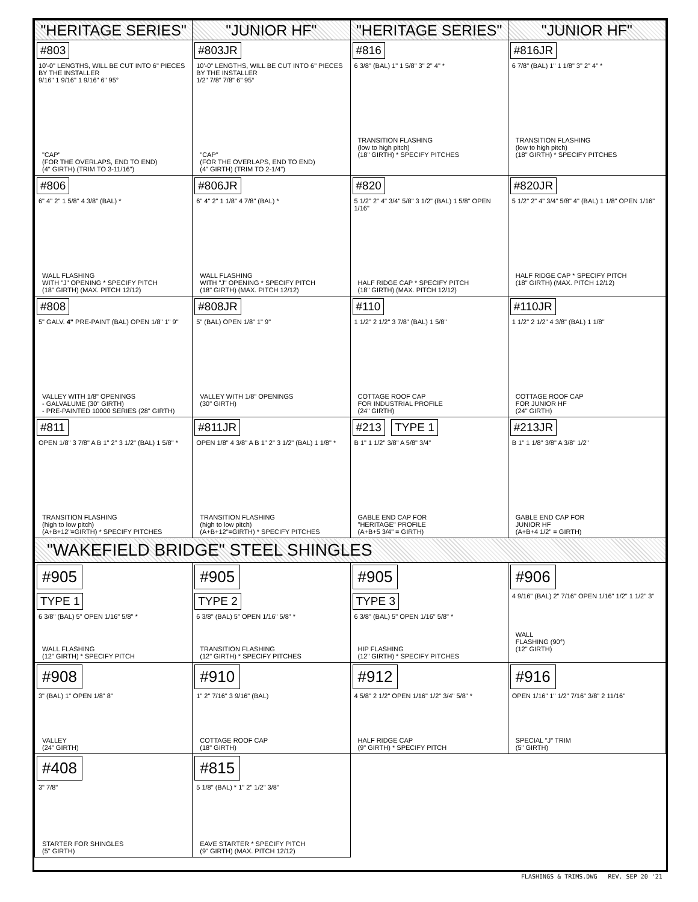| "HERITAGE SERIES" | "JUNIOR HF" | "HERITAGE SERIES" | "JUNIOR HF" |
| --- | --- | --- | --- |
| #803 10'-0" LENGTHS, WILL BE CUT INTO 6" PIECES BY THE INSTALLER 9/16" 1 9/16" 1 9/16" 6" 95° "CAP" (FOR THE OVERLAPS, END TO END) (4" GIRTH) (TRIM TO 3-11/16") | #803JR 10'-0" LENGTHS, WILL BE CUT INTO 6" PIECES BY THE INSTALLER 1/2" 7/8" 7/8" 6" 95° "CAP" (FOR THE OVERLAPS, END TO END) (4" GIRTH) (TRIM TO 2-1/4") | #816 6 3/8" (BAL) 1" 1 5/8" 3" 2" 4" * TRANSITION FLASHING (low to high pitch) (18" GIRTH) * SPECIFY PITCHES | #816JR 6 7/8" (BAL) 1" 1 1/8" 3" 2" 4" * TRANSITION FLASHING (low to high pitch) (18" GIRTH) * SPECIFY PITCHES |
| #806 6" 4" 2" 1 5/8" 4 3/8" (BAL) * WALL FLASHING WITH "J" OPENING * SPECIFY PITCH (18" GIRTH) (MAX. PITCH 12/12) | #806JR 6" 4" 2" 1 1/8" 4 7/8" (BAL) * WALL FLASHING WITH "J" OPENING * SPECIFY PITCH (18" GIRTH) (MAX. PITCH 12/12) | #820 5 1/2" 2" 4" 3/4" 5/8" 3 1/2" (BAL) 1 5/8" OPEN 1/16" HALF RIDGE CAP * SPECIFY PITCH (18" GIRTH) (MAX. PITCH 12/12) | #820JR 5 1/2" 2" 4" 3/4" 5/8" 4" (BAL) 1 1/8" OPEN 1/16" HALF RIDGE CAP * SPECIFY PITCH (18" GIRTH) (MAX. PITCH 12/12) |
| #808 5" GALV. 4" PRE-PAINT (BAL) OPEN 1/8" 1" 9" VALLEY WITH 1/8" OPENINGS - GALVALUME (30" GIRTH) - PRE-PAINTED 10000 SERIES (28" GIRTH) | #808JR 5" (BAL) OPEN 1/8" 1" 9" VALLEY WITH 1/8" OPENINGS (30" GIRTH) | #110 1 1/2" 2 1/2" 3 7/8" (BAL) 1 5/8" COTTAGE ROOF CAP FOR INDUSTRIAL PROFILE (24" GIRTH) | #110JR 1 1/2" 2 1/2" 4 3/8" (BAL) 1 1/8" COTTAGE ROOF CAP FOR JUNIOR HF (24" GIRTH) |
| #811 OPEN 1/8" 3 7/8" A B 1" 2" 3 1/2" (BAL) 1 5/8" * TRANSITION FLASHING (high to low pitch) (A+B+12"=GIRTH) * SPECIFY PITCHES | #811JR OPEN 1/8" 4 3/8" A B 1" 2" 3 1/2" (BAL) 1 1/8" * TRANSITION FLASHING (high to low pitch) (A+B+12"=GIRTH) * SPECIFY PITCHES | #213 TYPE 1 B 1" 1 1/2" 3/8" A 5/8" 3/4" GABLE END CAP FOR "HERITAGE" PROFILE (A+B+5 3/4" = GIRTH) | #213JR B 1" 1 1/8" 3/8" A 3/8" 1/2" GABLE END CAP FOR JUNIOR HF (A+B+4 1/2" = GIRTH) |
| "WAKEFIELD BRIDGE" STEEL SHINGLES | | | |
| #905 TYPE 1 6 3/8" (BAL) 5" OPEN 1/16" 5/8" * WALL FLASHING (12" GIRTH) * SPECIFY PITCH | #905 TYPE 2 6 3/8" (BAL) 5" OPEN 1/16" 5/8" * TRANSITION FLASHING (12" GIRTH) * SPECIFY PITCHES | #905 TYPE 3 6 3/8" (BAL) 5" OPEN 1/16" 5/8" * HIP FLASHING (12" GIRTH) * SPECIFY PITCHES | #906 4 9/16" (BAL) 2" 7/16" OPEN 1/16" 1/2" 1 1/2" 3" WALL FLASHING (90°) (12" GIRTH) |
| #908 3" (BAL) 1" OPEN 1/8" 8" VALLEY (24" GIRTH) | #910 1" 2" 7/16" 3 9/16" (BAL) COTTAGE ROOF CAP (18" GIRTH) | #912 4 5/8" 2 1/2" OPEN 1/16" 1/2" 3/4" 5/8" * HALF RIDGE CAP (9" GIRTH) * SPECIFY PITCH | #916 OPEN 1/16" 1" 1/2" 7/16" 3/8" 2 11/16" SPECIAL "J" TRIM (5" GIRTH) |
| #408 3" 7/8" STARTER FOR SHINGLES (5" GIRTH) | #815 5 1/8" (BAL) * 1" 2" 1/2" 3/8" EAVE STARTER * SPECIFY PITCH (9" GIRTH) (MAX. PITCH 12/12) | | |
FLASHINGS & TRIMS.DWG REV. SEP 20 '21